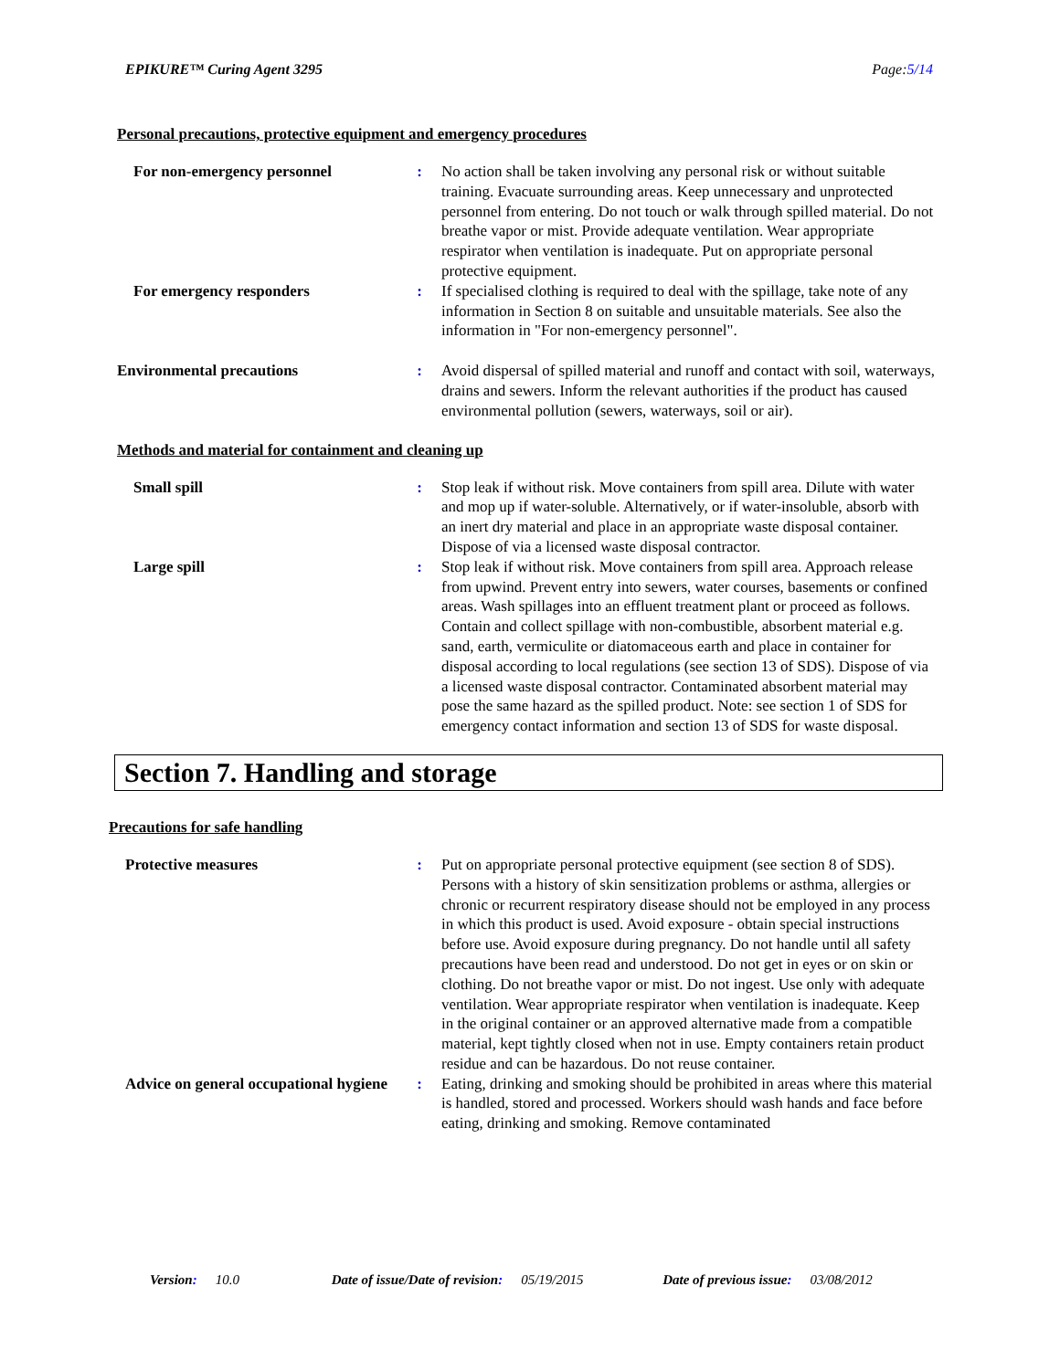EPIKURE™ Curing Agent 3295 Page:5/14
Personal precautions, protective equipment and emergency procedures
For non-emergency personnel : No action shall be taken involving any personal risk or without suitable training. Evacuate surrounding areas. Keep unnecessary and unprotected personnel from entering. Do not touch or walk through spilled material. Do not breathe vapor or mist. Provide adequate ventilation. Wear appropriate respirator when ventilation is inadequate. Put on appropriate personal protective equipment.
For emergency responders : If specialised clothing is required to deal with the spillage, take note of any information in Section 8 on suitable and unsuitable materials. See also the information in "For non-emergency personnel".
Environmental precautions : Avoid dispersal of spilled material and runoff and contact with soil, waterways, drains and sewers. Inform the relevant authorities if the product has caused environmental pollution (sewers, waterways, soil or air).
Methods and material for containment and cleaning up
Small spill : Stop leak if without risk. Move containers from spill area. Dilute with water and mop up if water-soluble. Alternatively, or if water-insoluble, absorb with an inert dry material and place in an appropriate waste disposal container. Dispose of via a licensed waste disposal contractor.
Large spill : Stop leak if without risk. Move containers from spill area. Approach release from upwind. Prevent entry into sewers, water courses, basements or confined areas. Wash spillages into an effluent treatment plant or proceed as follows. Contain and collect spillage with non-combustible, absorbent material e.g. sand, earth, vermiculite or diatomaceous earth and place in container for disposal according to local regulations (see section 13 of SDS). Dispose of via a licensed waste disposal contractor. Contaminated absorbent material may pose the same hazard as the spilled product. Note: see section 1 of SDS for emergency contact information and section 13 of SDS for waste disposal.
Section 7. Handling and storage
Precautions for safe handling
Protective measures : Put on appropriate personal protective equipment (see section 8 of SDS). Persons with a history of skin sensitization problems or asthma, allergies or chronic or recurrent respiratory disease should not be employed in any process in which this product is used. Avoid exposure - obtain special instructions before use. Avoid exposure during pregnancy. Do not handle until all safety precautions have been read and understood. Do not get in eyes or on skin or clothing. Do not breathe vapor or mist. Do not ingest. Use only with adequate ventilation. Wear appropriate respirator when ventilation is inadequate. Keep in the original container or an approved alternative made from a compatible material, kept tightly closed when not in use. Empty containers retain product residue and can be hazardous. Do not reuse container.
Advice on general occupational hygiene
: Eating, drinking and smoking should be prohibited in areas where this material is handled, stored and processed. Workers should wash hands and face before eating, drinking and smoking. Remove contaminated
Version: 10.0 Date of issue/Date of revision: 05/19/2015 Date of previous issue: 03/08/2012